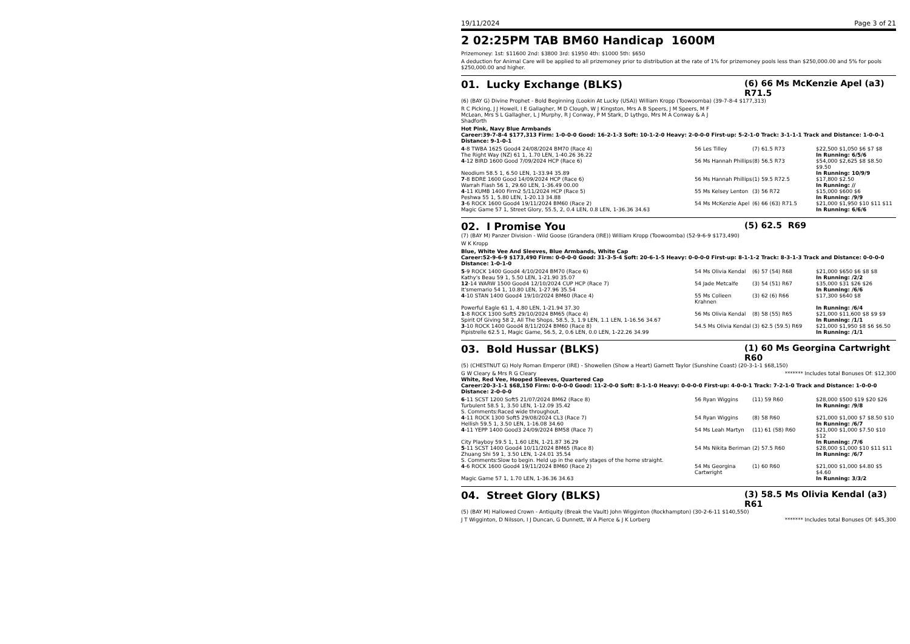19/11/2024 Page 3 of 21
2 02:25PM TAB BM60 Handicap 1600M
Prizemoney: 1st: $11600 2nd: $3800 3rd: $1950 4th: $1000 5th: $650
A deduction for Animal Care will be applied to all prizemoney prior to distribution at the rate of 1% for prizemoney pools less than $250,000.00 and 5% for pools $250,000.00 and higher.
01. Lucky Exchange (BLKS)
(6) 66 Ms McKenzie Apel (a3) R71.5
(6) (BAY G) Divine Prophet - Bold Beginning (Lookin At Lucky (USA)) William Kropp (Toowoomba) (39-7-8-4 $177,313)
R C Picking, J J Howell, I E Gallagher, M D Clough, W J Kingston, Mrs A B Speers, J M Speers, M F McLean, Mrs S L Gallagher, L J Murphy, R J Conway, P M Stark, D Lythgo, Mrs M A Conway & A J Shadforth
Hot Pink, Navy Blue Armbands
Career:39-7-8-4 $177,313 Firm: 1-0-0-0 Good: 16-2-1-3 Soft: 10-1-2-0 Heavy: 2-0-0-0 First-up: 5-2-1-0 Track: 3-1-1-1 Track and Distance: 1-0-0-1 Distance: 9-1-0-1
| 4 -8 TWBA 1625 Good4 24/08/2024 BM70 (Race 4) | 56 Les Tilley | (7) 61.5 R73 | $22,500 $1,050 $6 $7 $8 |
| The Right Way (NZ) 61 1, 1.70 LEN, 1-40.26 36.22 | | | In Running: 6/5/6 |
| 4 -12 BIRD 1600 Good 7/09/2024 HCP (Race 6) | 56 Ms Hannah Phillips | (8) 56.5 R73 | $54,000 $2,625 $8 $8.50 $9.50 |
| Neodium 58.5 1, 6.50 LEN, 1-33.94 35.89 | | | In Running: 10/9/9 |
| 7 -8 BDRE 1600 Good 14/09/2024 HCP (Race 6) | 56 Ms Hannah Phillips | (1) 59.5 R72.5 | $17,800 $2.50 |
| Warrah Flash 56 1, 29.60 LEN, 1-36.49 00.00 | | | In Running: // |
| 4 -11 KUMB 1400 Firm2 5/11/2024 HCP (Race 5) | 55 Ms Kelsey Lenton | (3) 56 R72 | $15,000 $600 $6 |
| Peshwa 55 1, 5.80 LEN, 1-20.13 34.88 | | | In Running: /9/9 |
| 3 -6 ROCK 1600 Good4 19/11/2024 BM60 (Race 2) | 54 Ms McKenzie Apel | (6) 66 (63) R71.5 | $21,000 $1,950 $10 $11 $11 |
| Magic Game 57 1, Street Glory, 55.5, 2, 0.4 LEN, 0.8 LEN, 1-36.36 34.63 | | | In Running: 6/6/6 |
02. I Promise You
(5) 62.5 R69
(7) (BAY M) Panzer Division - Wild Goose (Grandera (IRE)) William Kropp (Toowoomba) (52-9-6-9 $173,490)
W K Kropp
Blue, White Vee And Sleeves, Blue Armbands, White Cap
Career:52-9-6-9 $173,490 Firm: 0-0-0-0 Good: 31-3-5-4 Soft: 20-6-1-5 Heavy: 0-0-0-0 First-up: 8-1-1-2 Track: 8-3-1-3 Track and Distance: 0-0-0-0 Distance: 1-0-1-0
| 5 -9 ROCK 1400 Good4 4/10/2024 BM70 (Race 6) | 54 Ms Olivia Kendal | (6) 57 (54) R68 | $21,000 $650 $6 $8 $8 |
| Kathy's Beau 59 1, 5.50 LEN, 1-21.90 35.07 | | | In Running: /2/2 |
| 12 -14 WARW 1500 Good4 12/10/2024 CUP HCP (Race 7) | 54 Jade Metcalfe | (3) 54 (51) R67 | $35,000 $31 $26 $26 |
| It'smemario 54 1, 10.80 LEN, 1-27.96 35.54 | | | In Running: /6/6 |
| 4 -10 STAN 1400 Good4 19/10/2024 BM60 (Race 4) | 55 Ms Colleen Krahnen | (3) 62 (6) R66 | $17,300 $640 $8 |
| Powerful Eagle 61 1, 4.80 LEN, 1-21.94 37.30 | | | In Running: /6/4 |
| 1 -8 ROCK 1300 Soft5 29/10/2024 BM65 (Race 4) | 56 Ms Olivia Kendal | (8) 58 (55) R65 | $21,000 $11,600 $8 $9 $9 |
| Spirit Of Giving 58 2, All The Shops, 58.5, 3, 1.9 LEN, 1.1 LEN, 1-16.56 34.67 | | | In Running: /1/1 |
| 3 -10 ROCK 1400 Good4 8/11/2024 BM60 (Race 8) | 54.5 Ms Olivia Kendal | (3) 62.5 (59.5) R69 | $21,000 $1,950 $8 $6 $6.50 |
| Pipistrelle 62.5 1, Magic Game, 56.5, 2, 0.6 LEN, 0.0 LEN, 1-22.26 34.99 | | | In Running: /1/1 |
03. Bold Hussar (BLKS)
(1) 60 Ms Georgina Cartwright R60
(5) (CHESTNUT G) Holy Roman Emperor (IRE) - Showellen (Show a Heart) Garnett Taylor (Sunshine Coast) (20-3-1-1 $68,150)
G W Cleary & Mrs R G Cleary ******* Includes total Bonuses Of: $12,300
White, Red Vee, Hooped Sleeves, Quartered Cap
Career:20-3-1-1 $68,150 Firm: 0-0-0-0 Good: 11-2-0-0 Soft: 8-1-1-0 Heavy: 0-0-0-0 First-up: 4-0-0-1 Track: 7-2-1-0 Track and Distance: 1-0-0-0 Distance: 2-0-0-0
| 6 -11 SCST 1200 Soft5 21/07/2024 BM62 (Race 8) | 56 Ryan Wiggins | (11) 59 R60 | $28,000 $500 $19 $20 $26 |
| Turbulent 58.5 1, 3.50 LEN, 1-12.09 35.42 | | | In Running: /9/8 |
| S. Comments:Raced wide throughout. | | | |
| 4 -11 ROCK 1300 Soft5 29/08/2024 CL3 (Race 7) | 54 Ryan Wiggins | (8) 58 R60 | $21,000 $1,000 $7 $8.50 $10 |
| Hellish 59.5 1, 3.50 LEN, 1-16.08 34.60 | | | In Running: /6/7 |
| 4 -11 YEPP 1400 Good3 24/09/2024 BM58 (Race 7) | 54 Ms Leah Martyn | (11) 61 (58) R60 | $21,000 $1,000 $7.50 $10 $12 |
| City Playboy 59.5 1, 1.60 LEN, 1-21.87 36.29 | | | In Running: /7/6 |
| 5 -11 SCST 1400 Good4 10/11/2024 BM65 (Race 8) | 54 Ms Nikita Beriman | (2) 57.5 R60 | $28,000 $1,000 $10 $11 $11 |
| Zhuang Shi 59 1, 3.50 LEN, 1-24.01 35.54 | | | In Running: /6/7 |
| S. Comments:Slow to begin. Held up in the early stages of the home straight. | | | |
| 4 -6 ROCK 1600 Good4 19/11/2024 BM60 (Race 2) | 54 Ms Georgina Cartwright | (1) 60 R60 | $21,000 $1,000 $4.80 $5 $4.60 |
| Magic Game 57 1, 1.70 LEN, 1-36.36 34.63 | | | In Running: 3/3/2 |
04. Street Glory (BLKS)
(3) 58.5 Ms Olivia Kendal (a3) R61
(5) (BAY M) Hallowed Crown - Antiquity (Break the Vault) John Wigginton (Rockhampton) (30-2-6-11 $140,550)
J T Wigginton, D Nilsson, I J Duncan, G Dunnett, W A Pierce & J K Lorberg ******* Includes total Bonuses Of: $45,300